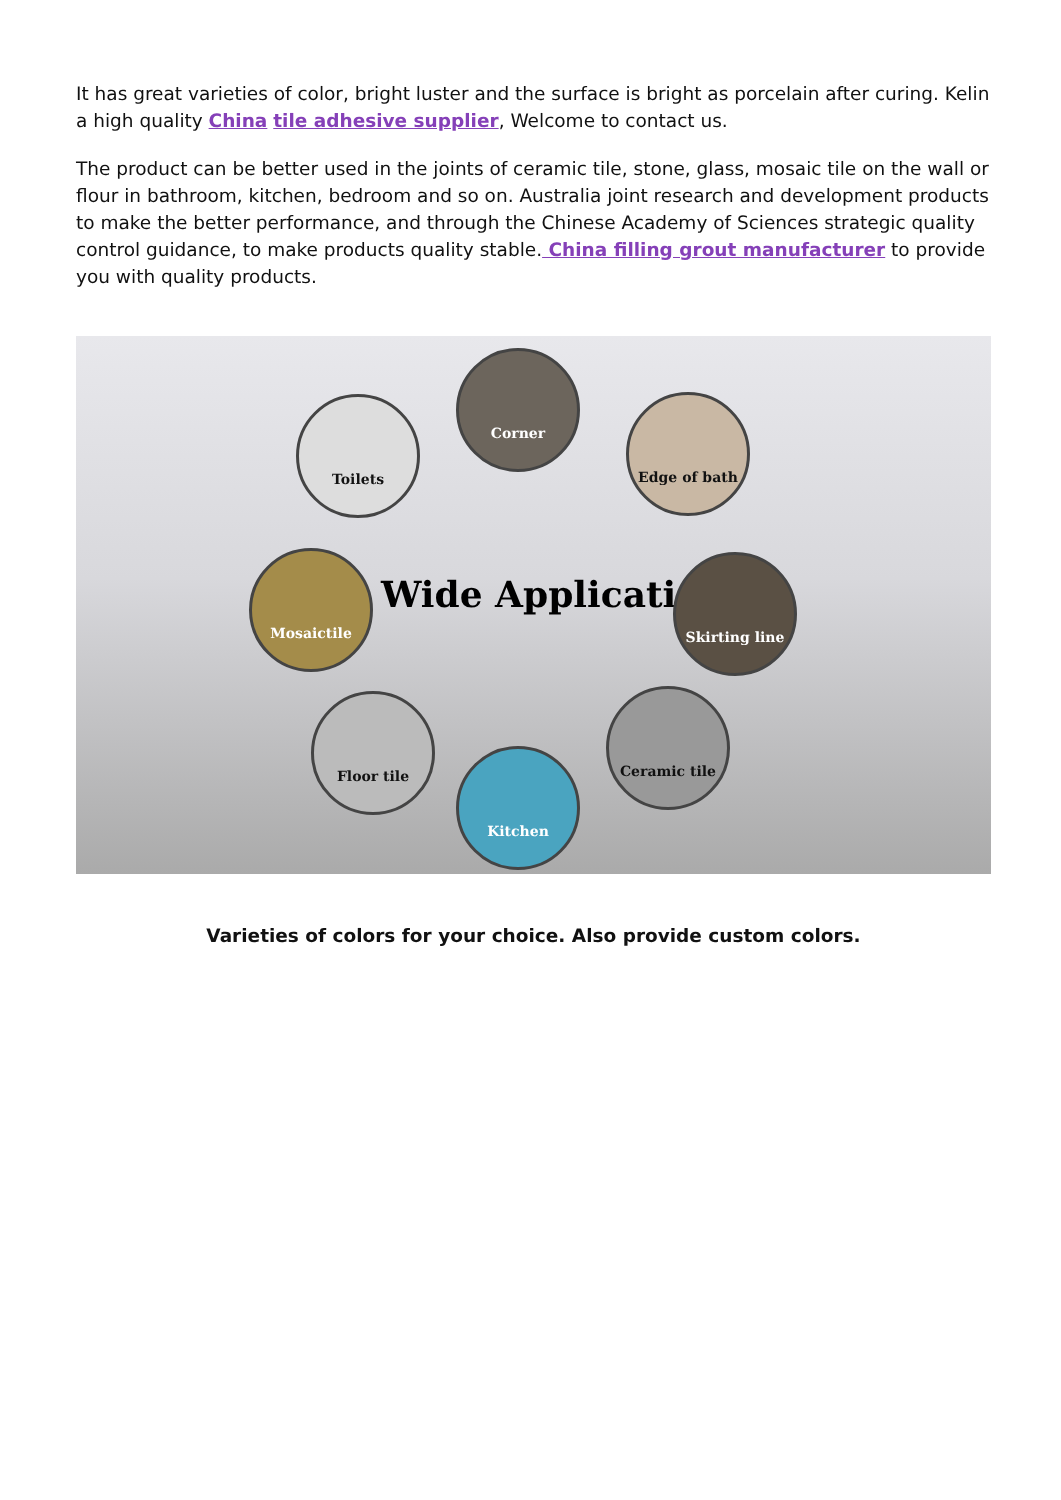It has great varieties of color, bright luster and the surface is bright as porcelain after curing. Kelin a high quality China tile adhesive supplier, Welcome to contact us.
The product can be better used in the joints of ceramic tile, stone, glass, mosaic tile on the wall or flour in bathroom, kitchen, bedroom and so on. Australia joint research and development products to make the better performance, and through the Chinese Academy of Sciences strategic quality control guidance, to make products quality stable. China filling grout manufacturer to provide you with quality products.
Toilets
Corner
Edge of bath
Mosaictile
Wide Application
Skirting line
Floor tile Ceramic tile
Kitchen
Varieties of colors for your choice. Also provide custom colors.